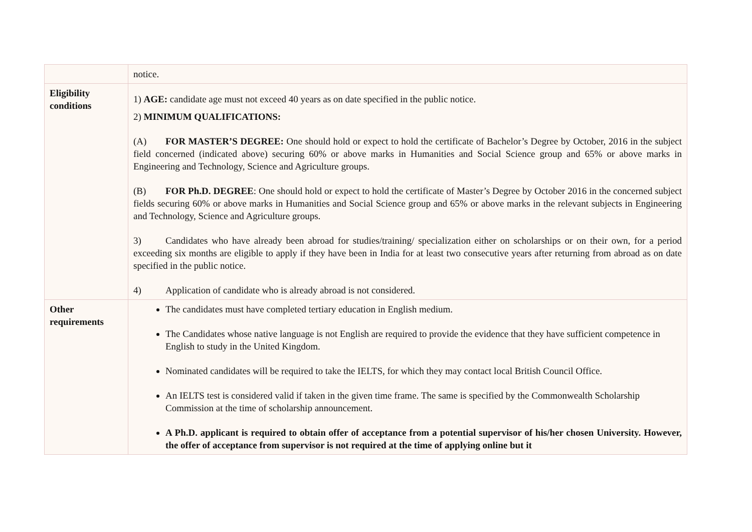| | notice. |
| Eligibility conditions | 1) AGE: candidate age must not exceed 40 years as on date specified in the public notice. 2) MINIMUM QUALIFICATIONS: (A) FOR MASTER’S DEGREE: One should hold or expect to hold the certificate of Bachelor’s Degree by October, 2016 in the subject field concerned (indicated above) securing 60% or above marks in Humanities and Social Science group and 65% or above marks in Engineering and Technology, Science and Agriculture groups. (B) FOR Ph.D. DEGREE : One should hold or expect to hold the certificate of Master’s Degree by October 2016 in the concerned subject fields securing 60% or above marks in Humanities and Social Science group and 65% or above marks in the relevant subjects in Engineering and Technology, Science and Agriculture groups. 3) Candidates who have already been abroad for studies/training/ specialization either on scholarships or on their own, for a period exceeding six months are eligible to apply if they have been in India for at least two consecutive years after returning from abroad as on date specified in the public notice. 4) Application of candidate who is already abroad is not considered. |
| Other requirements | The candidates must have completed tertiary education in English medium. The Candidates whose native language is not English are required to provide the evidence that they have sufficient competence in English to study in the United Kingdom. Nominated candidates will be required to take the IELTS, for which they may contact local British Council Office. An IELTS test is considered valid if taken in the given time frame. The same is specified by the Commonwealth Scholarship Commission at the time of scholarship announcement. A Ph.D. applicant is required to obtain offer of acceptance from a potential supervisor of his/her chosen University. However, the offer of acceptance from supervisor is not required at the time of applying online but it |